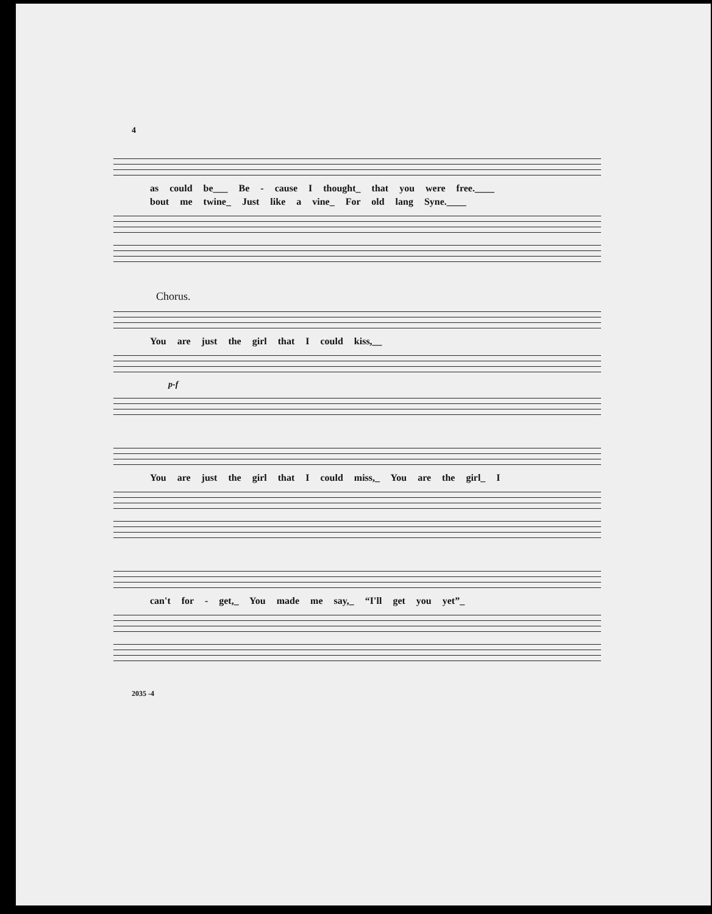4
as could be___ Be - cause I thought_ that you were free.____
bout me twine_ Just like a vine_ For old lang Syne.____
Chorus.
You are just the girl that I could kiss,__
p-f
You are just the girl that I could miss,_ You are the girl_ I
can't for - get,_ You made me say,_ “I'll get you yet”_
2035 -4